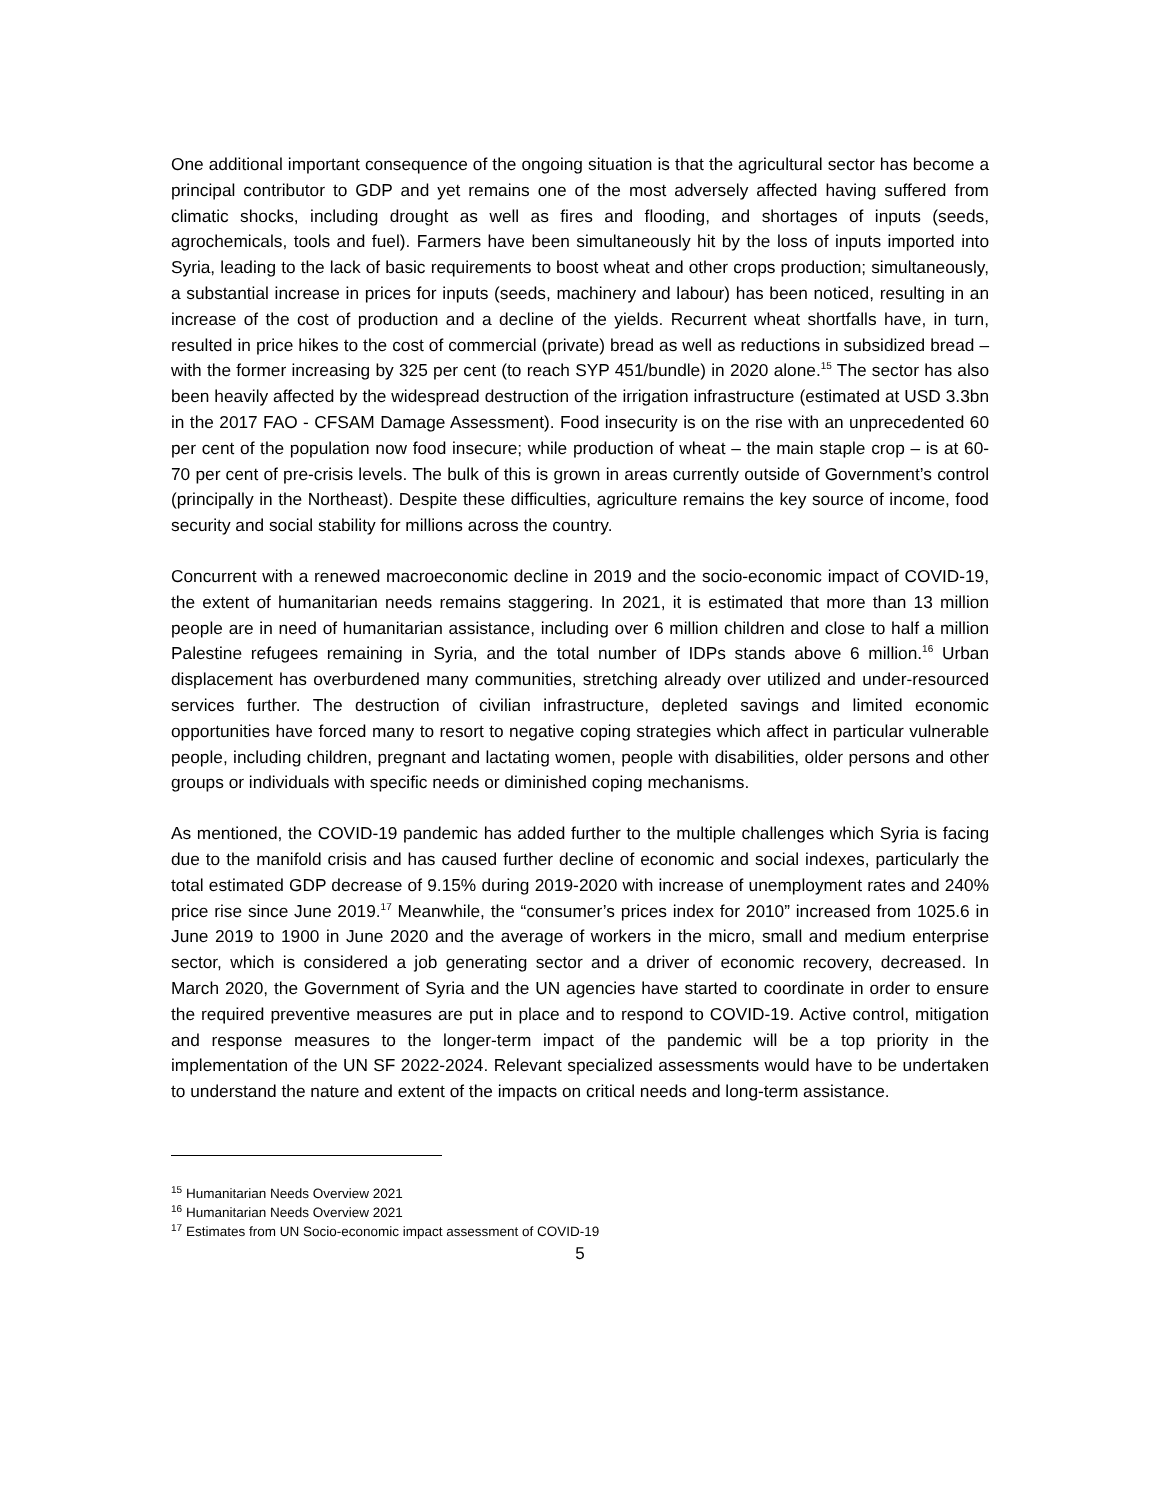One additional important consequence of the ongoing situation is that the agricultural sector has become a principal contributor to GDP and yet remains one of the most adversely affected having suffered from climatic shocks, including drought as well as fires and flooding, and shortages of inputs (seeds, agrochemicals, tools and fuel). Farmers have been simultaneously hit by the loss of inputs imported into Syria, leading to the lack of basic requirements to boost wheat and other crops production; simultaneously, a substantial increase in prices for inputs (seeds, machinery and labour) has been noticed, resulting in an increase of the cost of production and a decline of the yields. Recurrent wheat shortfalls have, in turn, resulted in price hikes to the cost of commercial (private) bread as well as reductions in subsidized bread – with the former increasing by 325 per cent (to reach SYP 451/bundle) in 2020 alone.<sup>15</sup> The sector has also been heavily affected by the widespread destruction of the irrigation infrastructure (estimated at USD 3.3bn in the 2017 FAO - CFSAM Damage Assessment). Food insecurity is on the rise with an unprecedented 60 per cent of the population now food insecure; while production of wheat – the main staple crop – is at 60-70 per cent of pre-crisis levels. The bulk of this is grown in areas currently outside of Government’s control (principally in the Northeast). Despite these difficulties, agriculture remains the key source of income, food security and social stability for millions across the country.
Concurrent with a renewed macroeconomic decline in 2019 and the socio-economic impact of COVID-19, the extent of humanitarian needs remains staggering. In 2021, it is estimated that more than 13 million people are in need of humanitarian assistance, including over 6 million children and close to half a million Palestine refugees remaining in Syria, and the total number of IDPs stands above 6 million.<sup>16</sup> Urban displacement has overburdened many communities, stretching already over utilized and under-resourced services further. The destruction of civilian infrastructure, depleted savings and limited economic opportunities have forced many to resort to negative coping strategies which affect in particular vulnerable people, including children, pregnant and lactating women, people with disabilities, older persons and other groups or individuals with specific needs or diminished coping mechanisms.
As mentioned, the COVID-19 pandemic has added further to the multiple challenges which Syria is facing due to the manifold crisis and has caused further decline of economic and social indexes, particularly the total estimated GDP decrease of 9.15% during 2019-2020 with increase of unemployment rates and 240% price rise since June 2019.<sup>17</sup> Meanwhile, the “consumer’s prices index for 2010” increased from 1025.6 in June 2019 to 1900 in June 2020 and the average of workers in the micro, small and medium enterprise sector, which is considered a job generating sector and a driver of economic recovery, decreased. In March 2020, the Government of Syria and the UN agencies have started to coordinate in order to ensure the required preventive measures are put in place and to respond to COVID-19. Active control, mitigation and response measures to the longer-term impact of the pandemic will be a top priority in the implementation of the UN SF 2022-2024. Relevant specialized assessments would have to be undertaken to understand the nature and extent of the impacts on critical needs and long-term assistance.
<sup>15</sup> Humanitarian Needs Overview 2021
<sup>16</sup> Humanitarian Needs Overview 2021
<sup>17</sup> Estimates from UN Socio-economic impact assessment of COVID-19
5